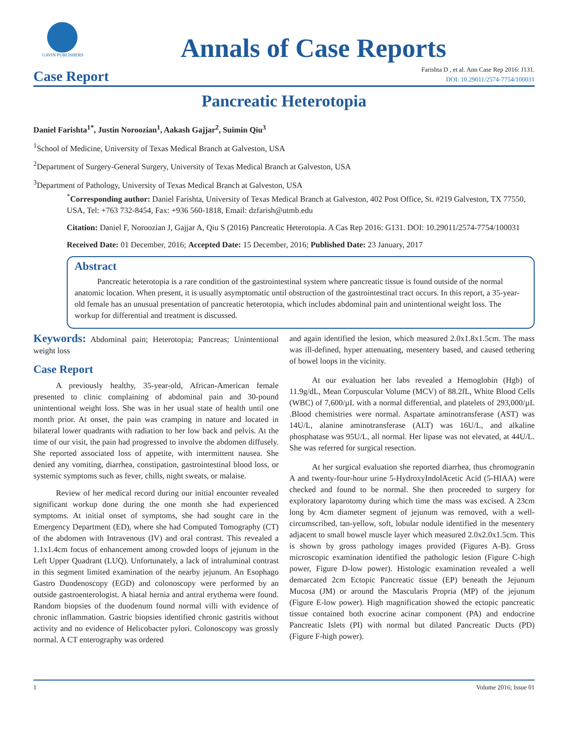GAVIN PUBLISHERS
Annals of Case Reports
Case Report
Farishta D , et al. Ann Case Rep 2016: J131.
DOI: 10.29011/2574-7754/100031
Pancreatic Heterotopia
Daniel Farishta<sup>1*</sup>, Justin Noroozian<sup>1</sup>, Aakash Gajjar<sup>2</sup>, Suimin Qiu<sup>3</sup>
<sup>1</sup> School of Medicine, University of Texas Medical Branch at Galveston, USA
<sup>2</sup> Department of Surgery-General Surgery, University of Texas Medical Branch at Galveston, USA
<sup>3</sup> Department of Pathology, University of Texas Medical Branch at Galveston, USA
<sup>*</sup> Corresponding author: Daniel Farishta, University of Texas Medical Branch at Galveston, 402 Post Office, St. #219 Galveston, TX 77550, USA, Tel: +763 732-8454, Fax: +936 560-1818, Email: dzfarish@utmb.edu
Citation: Daniel F, Noroozian J, Gajjar A, Qiu S (2016) Pancreatic Heterotopia. A Cas Rep 2016: G131. DOI: 10.29011/2574-7754/100031
Received Date: 01 December, 2016; Accepted Date: 15 December, 2016; Published Date: 23 January, 2017
Abstract
Pancreatic heterotopia is a rare condition of the gastrointestinal system where pancreatic tissue is found outside of the normal anatomic location. When present, it is usually asymptomatic until obstruction of the gastrointestinal tract occurs. In this report, a 35-year-old female has an unusual presentation of pancreatic heterotopia, which includes abdominal pain and unintentional weight loss. The workup for differential and treatment is discussed.
Keywords: Abdominal pain; Heterotopia; Pancreas; Unintentional weight loss
Case Report
A previously healthy, 35-year-old, African-American female presented to clinic complaining of abdominal pain and 30-pound unintentional weight loss. She was in her usual state of health until one month prior. At onset, the pain was cramping in nature and located in bilateral lower quadrants with radiation to her low back and pelvis. At the time of our visit, the pain had progressed to involve the abdomen diffusely. She reported associated loss of appetite, with intermittent nausea. She denied any vomiting, diarrhea, constipation, gastrointestinal blood loss, or systemic symptoms such as fever, chills, night sweats, or malaise.
Review of her medical record during our initial encounter revealed significant workup done during the one month she had experienced symptoms. At initial onset of symptoms, she had sought care in the Emergency Department (ED), where she had Computed Tomography (CT) of the abdomen with Intravenous (IV) and oral contrast. This revealed a 1.1x1.4cm focus of enhancement among crowded loops of jejunum in the Left Upper Quadrant (LUQ). Unfortunately, a lack of intraluminal contrast in this segment limited examination of the nearby jejunum. An Esophago Gastro Duodenoscopy (EGD) and colonoscopy were performed by an outside gastroenterologist. A hiatal hernia and antral erythema were found. Random biopsies of the duodenum found normal villi with evidence of chronic inflammation. Gastric biopsies identified chronic gastritis without activity and no evidence of Helicobacter pylori. Colonoscopy was grossly normal. A CT enterography was ordered
and again identified the lesion, which measured 2.0x1.8x1.5cm. The mass was ill-defined, hyper attenuating, mesentery based, and caused tethering of bowel loops in the vicinity.
At our evaluation her labs revealed a Hemoglobin (Hgb) of 11.9g/dL, Mean Corpuscular Volume (MCV) of 88.2fL, White Blood Cells (WBC) of 7,600/µL with a normal differential, and platelets of 293,000/µL .Blood chemistries were normal. Aspartate aminotransferase (AST) was 14U/L, alanine aminotransferase (ALT) was 16U/L, and alkaline phosphatase was 95U/L, all normal. Her lipase was not elevated, at 44U/L. She was referred for surgical resection.
At her surgical evaluation she reported diarrhea, thus chromogranin A and twenty-four-hour urine 5-HydroxyIndolAcetic Acid (5-HIAA) were checked and found to be normal. She then proceeded to surgery for exploratory laparotomy during which time the mass was excised. A 23cm long by 4cm diameter segment of jejunum was removed, with a well-circumscribed, tan-yellow, soft, lobular nodule identified in the mesentery adjacent to small bowel muscle layer which measured 2.0x2.0x1.5cm. This is shown by gross pathology images provided (Figures A-B). Gross microscopic examination identified the pathologic lesion (Figure C-high power, Figure D-low power). Histologic examination revealed a well demarcated 2cm Ectopic Pancreatic tissue (EP) beneath the Jejunum Mucosa (JM) or around the Mascularis Propria (MP) of the jejunum (Figure E-low power). High magnification showed the ectopic pancreatic tissue contained both exocrine acinar component (PA) and endocrine Pancreatic Islets (PI) with normal but dilated Pancreatic Ducts (PD) (Figure F-high power).
1 Volume 2016; Issue 01